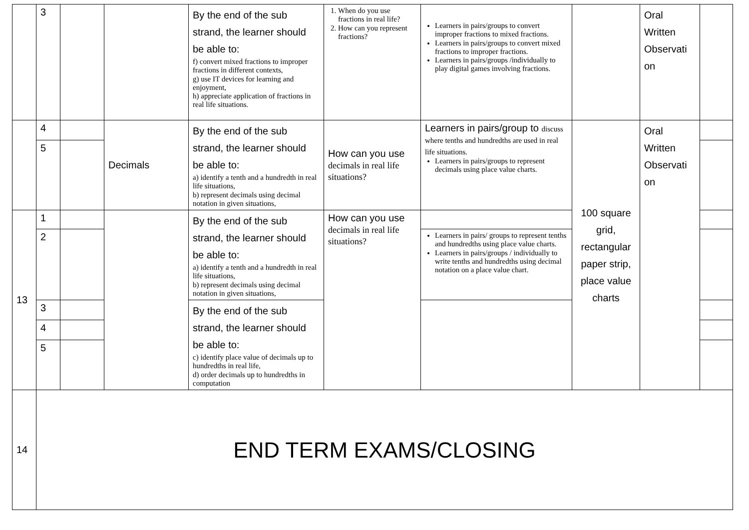| | 3 | | | By the end of the sub strand, the learner should be able to: f) convert mixed fractions to improper fractions in different contexts, g) use IT devices for learning and enjoyment, h) appreciate application of fractions in real life situations. | 1. When do you use fractions in real life? 2. How can you represent fractions? | Learners in pairs/groups to convert improper fractions to mixed fractions. Learners in pairs/groups to convert mixed fractions to improper fractions. Learners in pairs/groups /individually to play digital games involving fractions. | | Oral Written Observati on | |
| | 4 | | Decimals | By the end of the sub strand, the learner should be able to: a) identify a tenth and a hundredth in real life situations, b) represent decimals using decimal notation in given situations, | How can you use decimals in real life situations? | Learners in pairs/group to discuss where tenths and hundredths are used in real life situations. Learners in pairs/groups to represent decimals using place value charts. | 100 square grid, rectangular paper strip, place value charts | Oral Written Observati on | |
| | 5 | | | | | | | | |
| 13 | 1 | | | By the end of the sub strand, the learner should be able to: a) identify a tenth and a hundredth in real life situations, b) represent decimals using decimal notation in given situations, | How can you use decimals in real life situations? | | | | |
| | 2 | | | | | Learners in pairs/ groups to represent tenths and hundredths using place value charts. Learners in pairs/groups / individually to write tenths and hundredths using decimal notation on a place value chart. | | | |
| | 3 | | | By the end of the sub strand, the learner should be able to: c) identify place value of decimals up to hundredths in real life, d) order decimals up to hundredths in computation | | | | | |
| | 4 | | | | | | | | |
| | 5 | | | | | | | | |
| 14 | END TERM EXAMS/CLOSING | | | | | | | | |